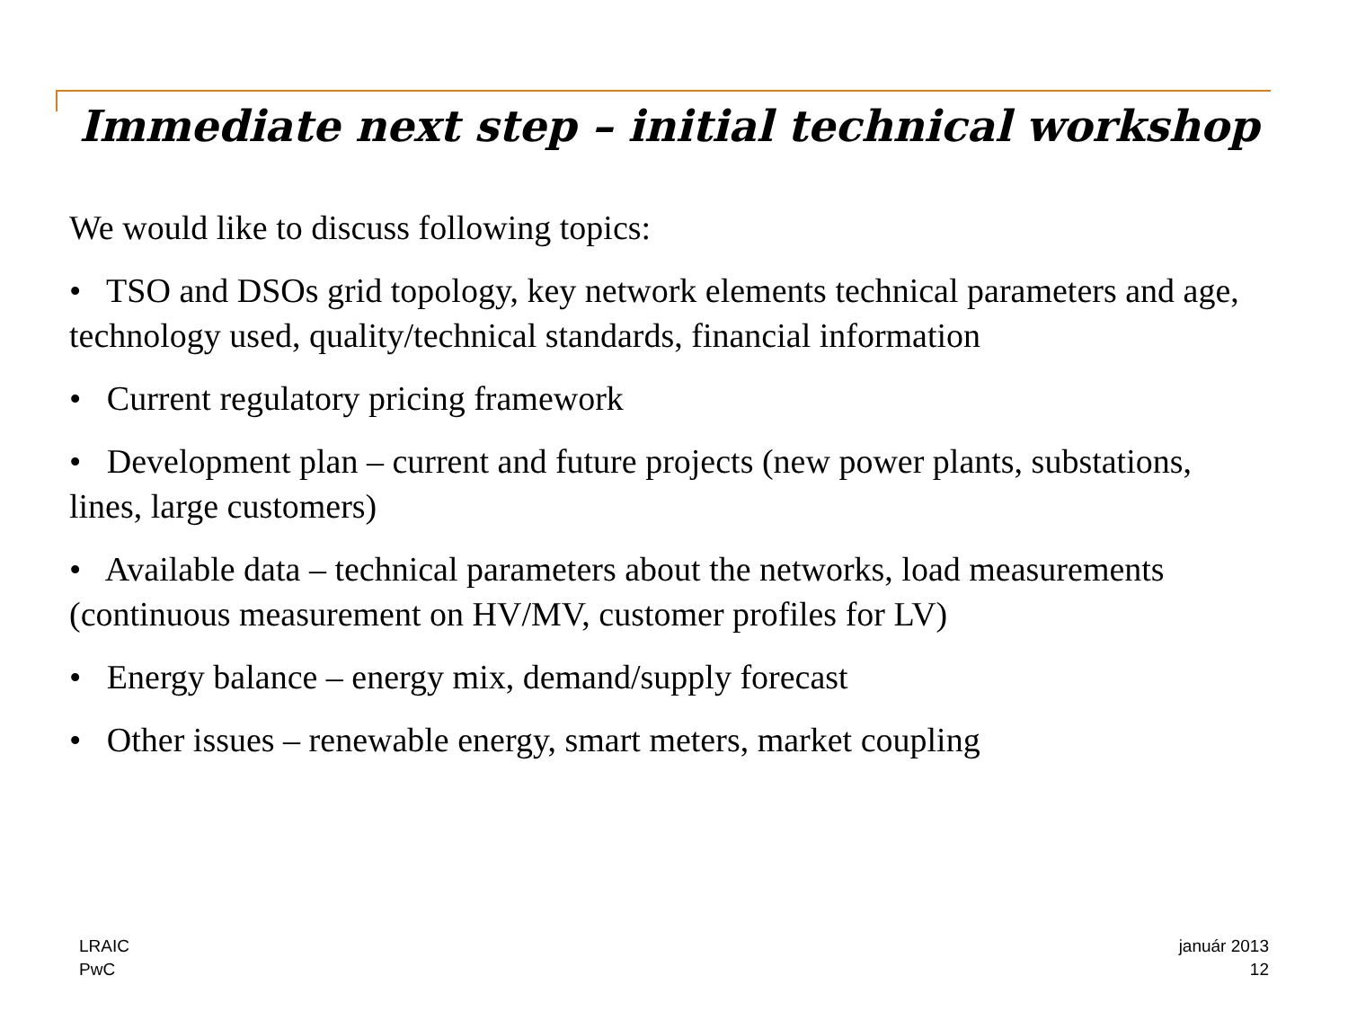Immediate next step – initial technical workshop
We would like to discuss following topics:
• TSO and DSOs grid topology, key network elements technical parameters and age, technology used, quality/technical standards, financial information
• Current regulatory pricing framework
• Development plan – current and future projects (new power plants, substations, lines, large customers)
• Available data – technical parameters about the networks, load measurements (continuous measurement on HV/MV, customer profiles for LV)
• Energy balance – energy mix, demand/supply forecast
• Other issues – renewable energy, smart meters, market coupling
LRAIC
PwC
január 2013
12